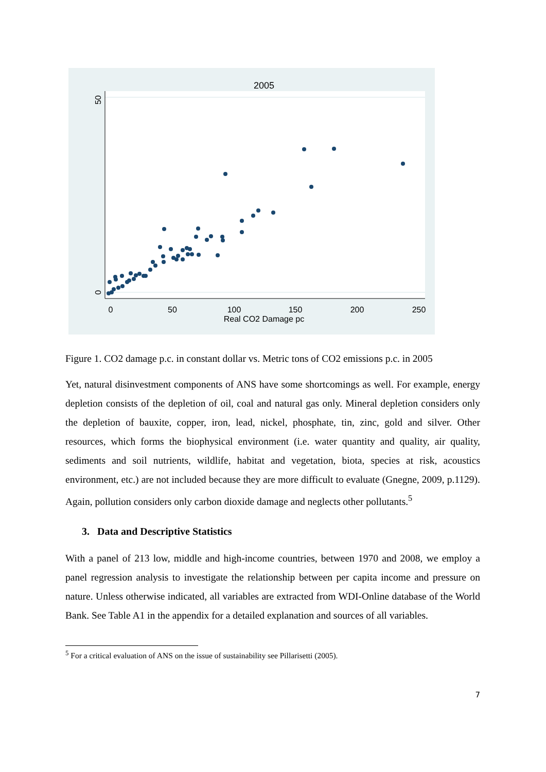2005
50
0
0
50
100
150
200
250
Real CO2 Damage pc
Figure 1. CO2 damage p.c. in constant dollar vs. Metric tons of CO2 emissions p.c. in 2005
Yet, natural disinvestment components of ANS have some shortcomings as well. For example, energy depletion consists of the depletion of oil, coal and natural gas only. Mineral depletion considers only the depletion of bauxite, copper, iron, lead, nickel, phosphate, tin, zinc, gold and silver. Other resources, which forms the biophysical environment (i.e. water quantity and quality, air quality, sediments and soil nutrients, wildlife, habitat and vegetation, biota, species at risk, acoustics environment, etc.) are not included because they are more difficult to evaluate (Gnegne, 2009, p.1129). Again, pollution considers only carbon dioxide damage and neglects other pollutants.<sup>5</sup>
3. Data and Descriptive Statistics
With a panel of 213 low, middle and high-income countries, between 1970 and 2008, we employ a panel regression analysis to investigate the relationship between per capita income and pressure on nature. Unless otherwise indicated, all variables are extracted from WDI-Online database of the World Bank. See Table A1 in the appendix for a detailed explanation and sources of all variables.
<sup>5</sup> For a critical evaluation of ANS on the issue of sustainability see Pillarisetti (2005).
7